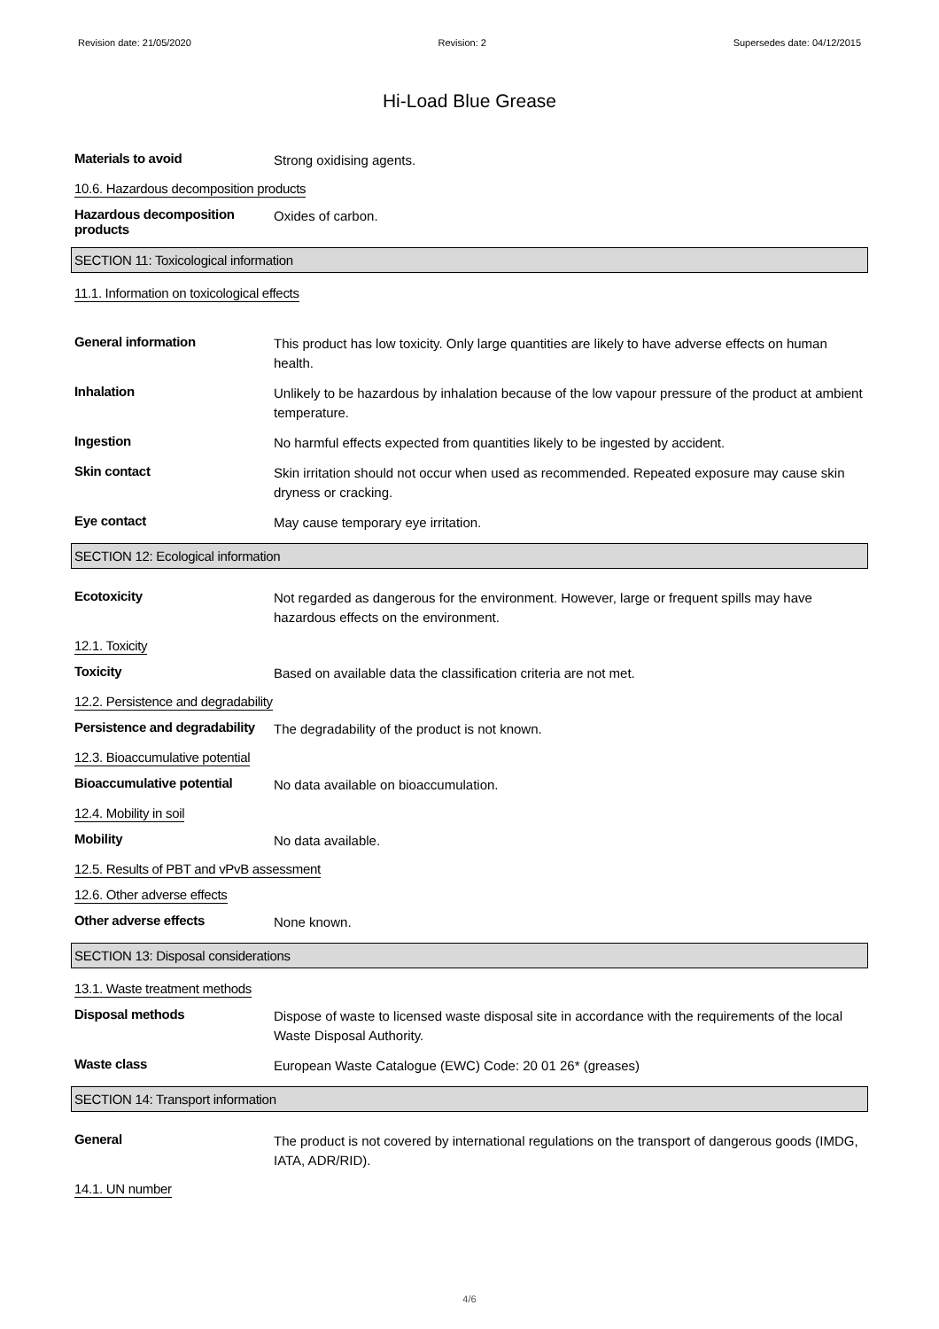Revision date: 21/05/2020 Revision: 2 Supersedes date: 04/12/2015
Hi-Load Blue Grease
Materials to avoid
Strong oxidising agents.
10.6. Hazardous decomposition products
Hazardous decomposition products
Oxides of carbon.
SECTION 11: Toxicological information
11.1. Information on toxicological effects
General information
This product has low toxicity. Only large quantities are likely to have adverse effects on human health.
Inhalation
Unlikely to be hazardous by inhalation because of the low vapour pressure of the product at ambient temperature.
Ingestion
No harmful effects expected from quantities likely to be ingested by accident.
Skin contact
Skin irritation should not occur when used as recommended. Repeated exposure may cause skin dryness or cracking.
Eye contact
May cause temporary eye irritation.
SECTION 12: Ecological information
Ecotoxicity
Not regarded as dangerous for the environment. However, large or frequent spills may have hazardous effects on the environment.
12.1. Toxicity
Toxicity
Based on available data the classification criteria are not met.
12.2. Persistence and degradability
Persistence and degradability
The degradability of the product is not known.
12.3. Bioaccumulative potential
Bioaccumulative potential
No data available on bioaccumulation.
12.4. Mobility in soil
Mobility
No data available.
12.5. Results of PBT and vPvB assessment
12.6. Other adverse effects
Other adverse effects
None known.
SECTION 13: Disposal considerations
13.1. Waste treatment methods
Disposal methods
Dispose of waste to licensed waste disposal site in accordance with the requirements of the local Waste Disposal Authority.
Waste class
European Waste Catalogue (EWC) Code: 20 01 26* (greases)
SECTION 14: Transport information
General
The product is not covered by international regulations on the transport of dangerous goods (IMDG, IATA, ADR/RID).
14.1. UN number
4/6